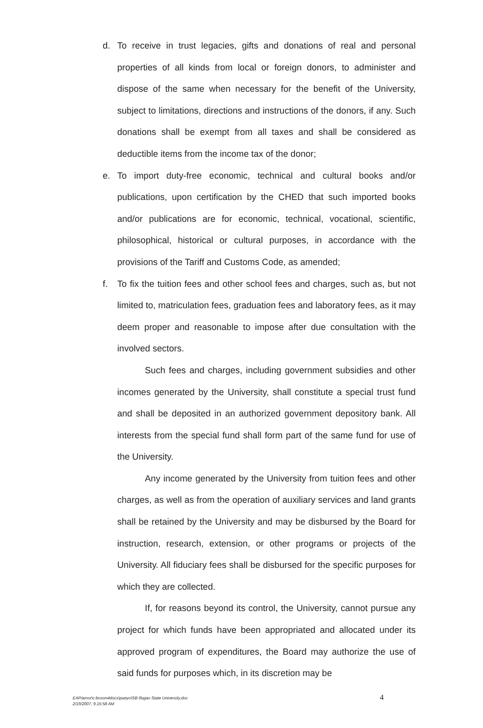d. To receive in trust legacies, gifts and donations of real and personal properties of all kinds from local or foreign donors, to administer and dispose of the same when necessary for the benefit of the University, subject to limitations, directions and instructions of the donors, if any. Such donations shall be exempt from all taxes and shall be considered as deductible items from the income tax of the donor;
e. To import duty-free economic, technical and cultural books and/or publications, upon certification by the CHED that such imported books and/or publications are for economic, technical, vocational, scientific, philosophical, historical or cultural purposes, in accordance with the provisions of the Tariff and Customs Code, as amended;
f. To fix the tuition fees and other school fees and charges, such as, but not limited to, matriculation fees, graduation fees and laboratory fees, as it may deem proper and reasonable to impose after due consultation with the involved sectors.
Such fees and charges, including government subsidies and other incomes generated by the University, shall constitute a special trust fund and shall be deposited in an authorized government depository bank. All interests from the special fund shall form part of the same fund for use of the University.
Any income generated by the University from tuition fees and other charges, as well as from the operation of auxiliary services and land grants shall be retained by the University and may be disbursed by the Board for instruction, research, extension, or other programs or projects of the University. All fiduciary fees shall be disbursed for the specific purposes for which they are collected.
If, for reasons beyond its control, the University, cannot pursue any project for which funds have been appropriated and allocated under its approved program of expenditures, the Board may authorize the use of said funds for purposes which, in its discretion may be
EAP/amor\c:broom4docs\pueyo\SB-Ifugao State University.doc
2/19/2007, 9.15:58 AM
4